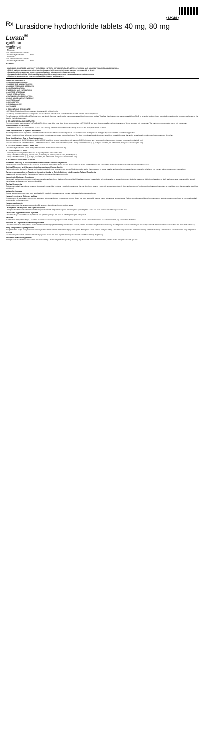MSN
<sup>Rx</sup> Lurasidone hydrochloride tablets 40 mg, 80 mg
Lurata<sup>®</sup>
লুরাটা ৪০
লুরাটা ৮০
Label Claim:
Each Film coated tablet contains:
Lurasidone Hydrochloride ............ 40 mg
Label Claim:
Each Film coated tablet contains:
Lurasidone Hydrochloride ............ 80 mg
WARNING
WARNINGS: INCREASED MORTALITY IN ELDERLY PATIENTS WITH DEMENTIA-RELATED PSYCHOSIS; AND SUICIDAL THOUGHTS AND BEHAVIORS
• Elderly patients with dementia-related psychosis treated with antipsychotic drugs are at an increased risk of death.
• Lurasidone is not approved for the treatment of patients with dementia-related psychosis
• Increased risk of suicidal thinking and behavior in children, adolescents, and young adults taking antidepressants
• Monitor for worsening and emergence of suicidal thoughts and behaviors
TABLE OF CONTENTS
1. INDICATIONS AND USAGE
2. DOSAGE AND ADMINISTRATION
3. DOSAGE FORMS AND STRENGTHS
4. CONTRAINDICATIONS
5. WARNINGS AND PRECAUTIONS
6. ADVERSE REACTIONS
7. DRUG INTERACTIONS
8. USE IN SPECIFIC POPULATIONS
9. DRUG ABUSE AND DEPENDENCE
10. OVERDOSAGE
11. DESCRIPTION
12. PHARMACOLOGY
13. STORAGE
1. INDICATIONS AND USAGE
LURASIDONE is indicated for the treatment of patients with schizophrenia.
The efficacy of LURASIDONE in schizophrenia was established in five 6-week controlled studies of adult patients with schizophrenia.
The effectiveness of LURASIDONE for longer-term use, that is, for more than 6 weeks, has not been established in controlled studies. Therefore, the physician who elects to use LURASIDONE for extended periods should periodically re-evaluate the long-term usefulness of the drug for the individual patient.
2. DOSAGE AND ADMINISTRATION
The recommended starting dose of LURASIDONE is 40 mg once daily. Initial dose titration is not required. LURASIDONE has been shown to be effective in a dose range of 40 mg per day to 160 mg per day. The maximum recommended dose is 160 mg per day.
Administration Instructions
LURASIDONE should be taken with food (at least 350 calories). Administration with food substantially increases the absorption of LURASIDONE.
Dose Modifications in Special Populations
Renal Impairment: Dose adjustment is recommended in moderate and severe renal impairment. The recommended starting dose is 20 mg per day and should not exceed 80 mg per day.
Hepatic Impairment: Dose adjustment is recommended in moderate and severe hepatic impairment. The dose in moderate hepatic impairment should not exceed 80 mg per day and in severe hepatic impairment should not exceed 40 mg/day.
Dose Modifications Due to Drug Interactions
Concomitant Use with CYP3A4 Inhibitors: LURASIDONE should not be used concomitantly with a strong CYP3A4 inhibitor (e.g., ketoconazole, clarithromycin, ritonavir, voriconazole, mibefradil, etc.).
Concomitant Use with CYP3A4 Inducers: LURASIDONE should not be used concomitantly with a strong CYP3A4 inducer (e.g., rifampin, avasimibe, St. John's Wort, phenytoin, carbamazepine, etc.).
3. DOSAGE FORMS AND STRENGTHS
Lurasidone Hydrochloride Tablets 40 mg and Lurasidone Hydrochloride Tablets 80 mg.
4. CONTRAINDICATIONS
• Known hypersensitivity to lurasidone HCl or any components in the formulation.
• Strong CYP3A4 inhibitors (e.g., ketoconazole, clarithromycin, ritonavir, voriconazole, mibefradil, etc.)
• Strong CYP3A4 inducers (e.g., rifampin, avasimibe, St. John's Wort, phenytoin, carbamazepine, etc.)
5. WARNINGS AND PRECAUTIONS
Increased Mortality in Elderly Patients with Dementia-Related Psychosis
Elderly patients with dementia-related psychosis treated with antipsychotic drugs are at an increased risk of death. LURASIDONE is not approved for the treatment of patients with dementia-related psychosis.
Suicidal Thoughts and Behaviors in Adolescents and Young Adults
Patients with major depressive disorder, both adult and pediatric, may experience worsening of their depression and/or the emergence of suicidal ideation and behavior or unusual changes in behavior, whether or not they are taking antidepressant medications.
Cerebrovascular Adverse Reactions, Including Stroke in Elderly Patients with Dementia-Related Psychosis
Lurasidone is not approved for the treatment of patients with dementia-related psychosis.
Neuroleptic Malignant Syndrome
A potentially fatal symptom complex sometimes referred to as Neuroleptic Malignant Syndrome (NMS) has been reported in association with administration of antipsychotic drugs, including lurasidone. Clinical manifestations of NMS are hyperpyrexia, muscle rigidity, altered mental status, and evidence of autonomic instability.
Tardive Dyskinesia
Tardive dyskinesia is a syndrome consisting of potentially irreversible, involuntary, dyskinetic movements that can develop in patients treated with antipsychotic drugs. If signs and symptoms of tardive dyskinesia appear in a patient on Lurasidone, drug discontinuation should be considered.
Metabolic changes
Atypical antipsychotic drugs have been associated with metabolic changes that may increase cardiovascular/cerebrovascular risk.
Hyperglycemia and Diabetes Mellitus
Hyperglycemia, in some cases extreme and associated with ketoacidosis or hyperosmolar coma or death, has been reported in patients treated with atypical antipsychotics. Patients with diabetes mellitus who are started on atypical antipsychotics should be monitored regularly for worsening of glucose control.
Hyperprolactinemia
As with other drugs that antagonize dopamine D2 receptors, Lurasidone elevates prolactin levels.
Leukopenia, Neutropenia and Agranulocytosis
Leukopenia/neutropenia has been reported during treatment with antipsychotic agents. Agranulocytosis (including fatal cases) has been reported with other agents in the class.
Orthostatic Hypotension and Syncope
Lurasidone may cause orthostatic hypotension and syncope, perhaps due to its α1-adrenergic receptor antagonism.
Seizures
As with other antipsychotic drugs, Lurasidone should be used cautiously in patients with a history of seizures or with conditions that lower the seizure threshold, e.g., Alzheimer's dementia.
Potential for Cognitive and Motor Impairment
Lurasidone, like other antipsychotics has the potential to impair judgment, thinking or motor skills. Caution patients about operating hazardous machinery, including motor vehicles, until they are reasonably certain that therapy with Lurasidone does not affect them adversely.
Body Temperature Dysregulation
Disruption of the body's ability to reduce core body temperature has been attributed to antipsychotic agents. Appropriate care is advised when prescribing Lurasidone for patients who will be experiencing conditions that may contribute to an elevation in core body temperature.
Suicide
The possibility of a suicide attempt is inherent in psychotic illness and close supervision of high-risk patients should accompany drug therapy.
Activation of Mania/Hypomania
Antidepressant treatment can increase the risk of developing a manic or hypomanic episode, particularly in patients with bipolar disorder. Monitor patients for the emergence of such episodes.